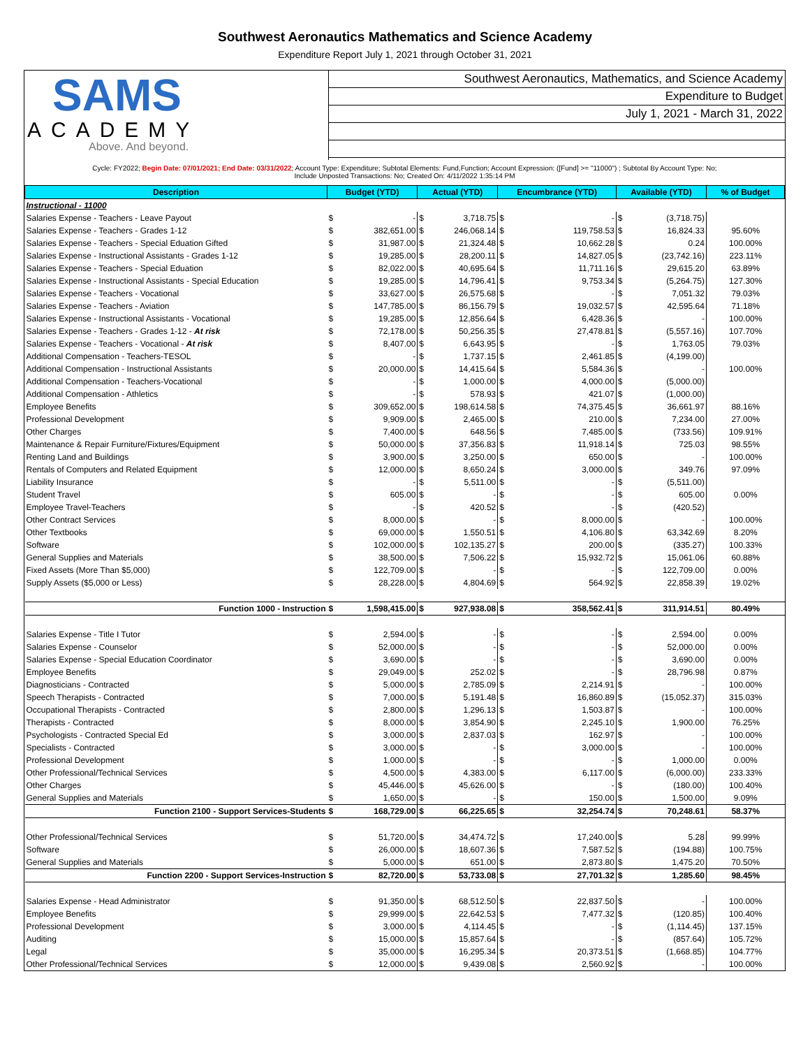Southwest Aeronautics Mathematics and Science Academy
Expenditure Report July 1, 2021 through October 31, 2021
SAMS
ACADEMY
Above. And beyond.
Southwest Aeronautics, Mathematics, and Science Academy
Expenditure to Budget
July 1, 2021 - March 31, 2022
Cycle: FY2022; Begin Date: 07/01/2021; End Date: 03/31/2022; Account Type: Expenditure; Subtotal Elements: Fund,Function; Account Expression: ([Fund] >= "11000") ; Subtotal By Account Type: No;
Include Unposted Transactions: No; Created On: 4/11/2022 1:35:14 PM
| Description | Budget (YTD) | | Actual (YTD) | | Encumbrance (YTD) | | Available (YTD) | | % of Budget |
| --- | --- | --- | --- | --- | --- | --- | --- | --- | --- |
| Instructional - 11000 | | | | | | | | | |
| Salaries Expense - Teachers - Leave Payout | $ | - | $ | 3,718.75 | $ | - | $ | (3,718.75) | |
| Salaries Expense - Teachers - Grades 1-12 | $ | 382,651.00 | $ | 246,068.14 | $ | 119,758.53 | $ | 16,824.33 | 95.60% |
| Salaries Expense - Teachers - Special Eduation Gifted | $ | 31,987.00 | $ | 21,324.48 | $ | 10,662.28 | $ | 0.24 | 100.00% |
| Salaries Expense - Instructional Assistants - Grades 1-12 | $ | 19,285.00 | $ | 28,200.11 | $ | 14,827.05 | $ | (23,742.16) | 223.11% |
| Salaries Expense - Teachers - Special Eduation | $ | 82,022.00 | $ | 40,695.64 | $ | 11,711.16 | $ | 29,615.20 | 63.89% |
| Salaries Expense - Instructional Assistants - Special Education | $ | 19,285.00 | $ | 14,796.41 | $ | 9,753.34 | $ | (5,264.75) | 127.30% |
| Salaries Expense - Teachers - Vocational | $ | 33,627.00 | $ | 26,575.68 | $ | - | $ | 7,051.32 | 79.03% |
| Salaries Expense - Teachers - Aviation | $ | 147,785.00 | $ | 86,156.79 | $ | 19,032.57 | $ | 42,595.64 | 71.18% |
| Salaries Expense - Instructional Assistants - Vocational | $ | 19,285.00 | $ | 12,856.64 | $ | 6,428.36 | $ | - | 100.00% |
| Salaries Expense - Teachers - Grades 1-12 - At risk | $ | 72,178.00 | $ | 50,256.35 | $ | 27,478.81 | $ | (5,557.16) | 107.70% |
| Salaries Expense - Teachers - Vocational - At risk | $ | 8,407.00 | $ | 6,643.95 | $ | - | $ | 1,763.05 | 79.03% |
| Additional Compensation - Teachers-TESOL | $ | - | $ | 1,737.15 | $ | 2,461.85 | $ | (4,199.00) | |
| Additional Compensation - Instructional Assistants | $ | 20,000.00 | $ | 14,415.64 | $ | 5,584.36 | $ | - | 100.00% |
| Additional Compensation - Teachers-Vocational | $ | - | $ | 1,000.00 | $ | 4,000.00 | $ | (5,000.00) | |
| Additional Compensation - Athletics | $ | - | $ | 578.93 | $ | 421.07 | $ | (1,000.00) | |
| Employee Benefits | $ | 309,652.00 | $ | 198,614.58 | $ | 74,375.45 | $ | 36,661.97 | 88.16% |
| Professional Development | $ | 9,909.00 | $ | 2,465.00 | $ | 210.00 | $ | 7,234.00 | 27.00% |
| Other Charges | $ | 7,400.00 | $ | 648.56 | $ | 7,485.00 | $ | (733.56) | 109.91% |
| Maintenance & Repair Furniture/Fixtures/Equipment | $ | 50,000.00 | $ | 37,356.83 | $ | 11,918.14 | $ | 725.03 | 98.55% |
| Renting Land and Buildings | $ | 3,900.00 | $ | 3,250.00 | $ | 650.00 | $ | - | 100.00% |
| Rentals of Computers and Related Equipment | $ | 12,000.00 | $ | 8,650.24 | $ | 3,000.00 | $ | 349.76 | 97.09% |
| Liability Insurance | $ | - | $ | 5,511.00 | $ | - | $ | (5,511.00) | |
| Student Travel | $ | 605.00 | $ | - | $ | - | $ | 605.00 | 0.00% |
| Employee Travel-Teachers | $ | - | $ | 420.52 | $ | - | $ | (420.52) | |
| Other Contract Services | $ | 8,000.00 | $ | - | $ | 8,000.00 | $ | - | 100.00% |
| Other Textbooks | $ | 69,000.00 | $ | 1,550.51 | $ | 4,106.80 | $ | 63,342.69 | 8.20% |
| Software | $ | 102,000.00 | $ | 102,135.27 | $ | 200.00 | $ | (335.27) | 100.33% |
| General Supplies and Materials | $ | 38,500.00 | $ | 7,506.22 | $ | 15,932.72 | $ | 15,061.06 | 60.88% |
| Fixed Assets (More Than $5,000) | $ | 122,709.00 | $ | - | $ | - | $ | 122,709.00 | 0.00% |
| Supply Assets ($5,000 or Less) | $ | 28,228.00 | $ | 4,804.69 | $ | 564.92 | $ | 22,858.39 | 19.02% |
| Function 1000 - Instruction | $ | 1,598,415.00 | $ | 927,938.08 | $ | 358,562.41 | $ | 311,914.51 | 80.49% |
| Salaries Expense - Title I Tutor | $ | 2,594.00 | $ | - | $ | - | $ | 2,594.00 | 0.00% |
| Salaries Expense - Counselor | $ | 52,000.00 | $ | - | $ | - | $ | 52,000.00 | 0.00% |
| Salaries Expense - Special Education Coordinator | $ | 3,690.00 | $ | - | $ | - | $ | 3,690.00 | 0.00% |
| Employee Benefits | $ | 29,049.00 | $ | 252.02 | $ | - | $ | 28,796.98 | 0.87% |
| Diagnosticians - Contracted | $ | 5,000.00 | $ | 2,785.09 | $ | 2,214.91 | $ | - | 100.00% |
| Speech Therapists - Contracted | $ | 7,000.00 | $ | 5,191.48 | $ | 16,860.89 | $ | (15,052.37) | 315.03% |
| Occupational Therapists - Contracted | $ | 2,800.00 | $ | 1,296.13 | $ | 1,503.87 | $ | - | 100.00% |
| Therapists - Contracted | $ | 8,000.00 | $ | 3,854.90 | $ | 2,245.10 | $ | 1,900.00 | 76.25% |
| Psychologists - Contracted Special Ed | $ | 3,000.00 | $ | 2,837.03 | $ | 162.97 | $ | - | 100.00% |
| Specialists - Contracted | $ | 3,000.00 | $ | - | $ | 3,000.00 | $ | - | 100.00% |
| Professional Development | $ | 1,000.00 | $ | - | $ | - | $ | 1,000.00 | 0.00% |
| Other Professional/Technical Services | $ | 4,500.00 | $ | 4,383.00 | $ | 6,117.00 | $ | (6,000.00) | 233.33% |
| Other Charges | $ | 45,446.00 | $ | 45,626.00 | $ | - | $ | (180.00) | 100.40% |
| General Supplies and Materials | $ | 1,650.00 | $ | - | $ | 150.00 | $ | 1,500.00 | 9.09% |
| Function 2100 - Support Services-Students | $ | 168,729.00 | $ | 66,225.65 | $ | 32,254.74 | $ | 70,248.61 | 58.37% |
| Other Professional/Technical Services | $ | 51,720.00 | $ | 34,474.72 | $ | 17,240.00 | $ | 5.28 | 99.99% |
| Software | $ | 26,000.00 | $ | 18,607.36 | $ | 7,587.52 | $ | (194.88) | 100.75% |
| General Supplies and Materials | $ | 5,000.00 | $ | 651.00 | $ | 2,873.80 | $ | 1,475.20 | 70.50% |
| Function 2200 - Support Services-Instruction | $ | 82,720.00 | $ | 53,733.08 | $ | 27,701.32 | $ | 1,285.60 | 98.45% |
| Salaries Expense - Head Administrator | $ | 91,350.00 | $ | 68,512.50 | $ | 22,837.50 | $ | - | 100.00% |
| Employee Benefits | $ | 29,999.00 | $ | 22,642.53 | $ | 7,477.32 | $ | (120.85) | 100.40% |
| Professional Development | $ | 3,000.00 | $ | 4,114.45 | $ | - | $ | (1,114.45) | 137.15% |
| Auditing | $ | 15,000.00 | $ | 15,857.64 | $ | - | $ | (857.64) | 105.72% |
| Legal | $ | 35,000.00 | $ | 16,295.34 | $ | 20,373.51 | $ | (1,668.85) | 104.77% |
| Other Professional/Technical Services | $ | 12,000.00 | $ | 9,439.08 | $ | 2,560.92 | $ | - | 100.00% |